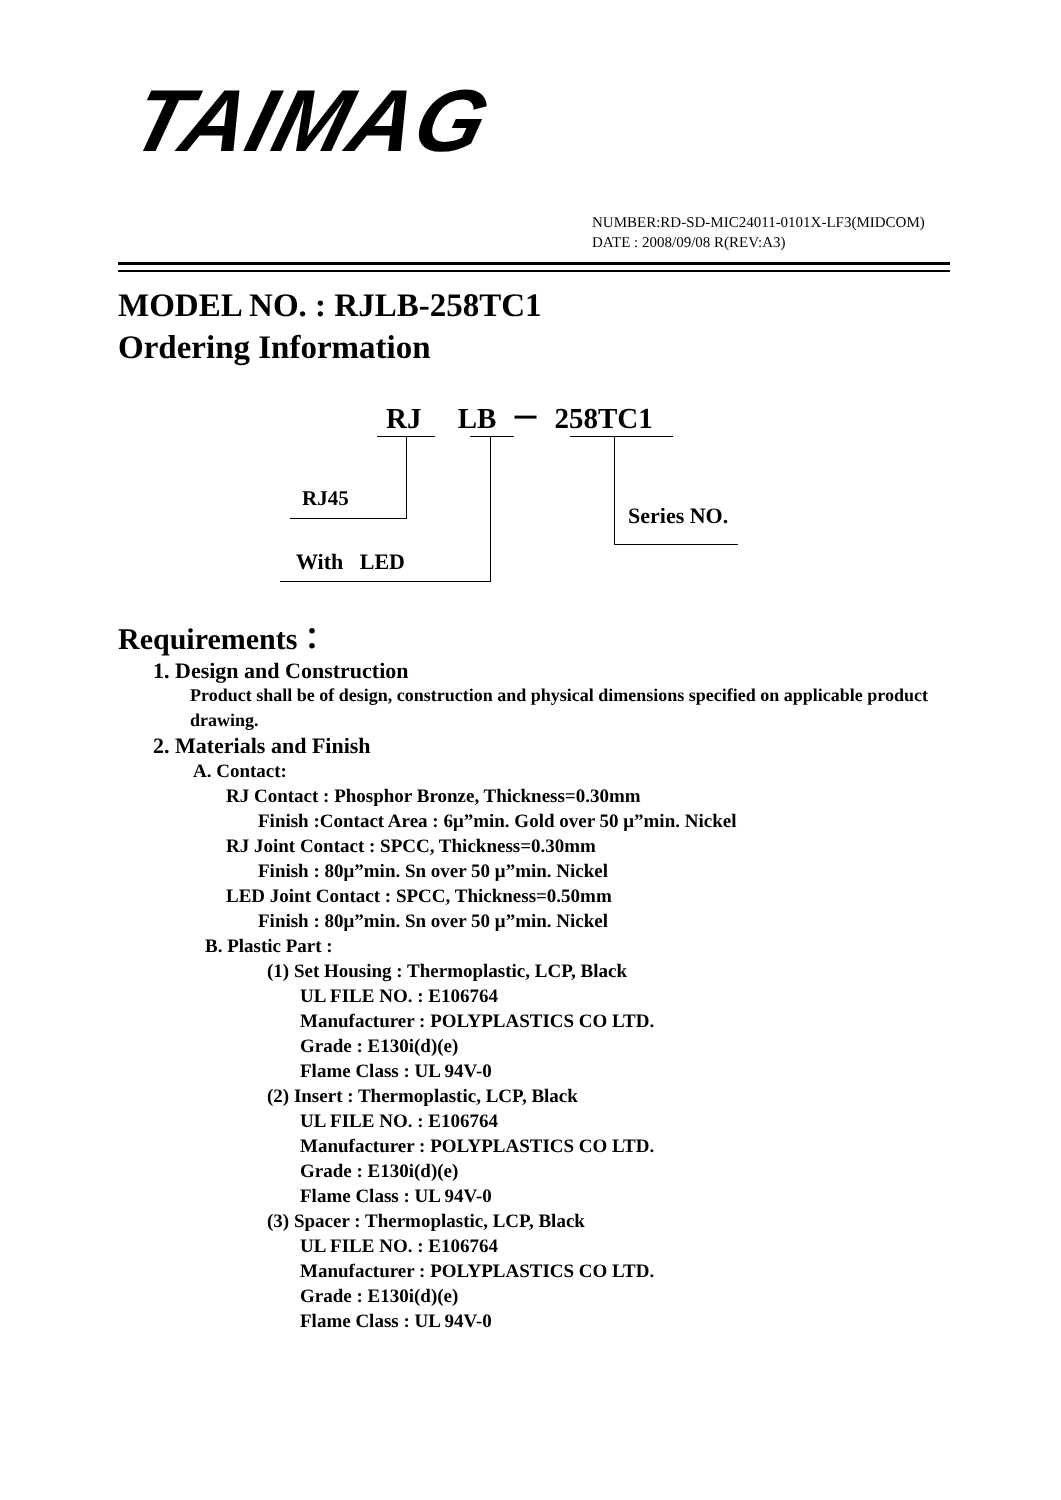TAIMAG
NUMBER:RD-SD-MIC24011-0101X-LF3(MIDCOM)
DATE : 2008/09/08 R(REV:A3)
MODEL NO. : RJLB-258TC1
Ordering Information
RJ LB － 258TC1
RJ45
Series NO.
With LED
Requirements：
1. Design and Construction
Product shall be of design, construction and physical dimensions specified on applicable product drawing.
2. Materials and Finish
A. Contact:
RJ Contact : Phosphor Bronze, Thickness=0.30mm
Finish :Contact Area : 6μ”min. Gold over 50 μ”min. Nickel
RJ Joint Contact : SPCC, Thickness=0.30mm
Finish : 80μ”min. Sn over 50 μ”min. Nickel
LED Joint Contact : SPCC, Thickness=0.50mm
Finish : 80μ”min. Sn over 50 μ”min. Nickel
B. Plastic Part :
(1) Set Housing : Thermoplastic, LCP, Black
UL FILE NO. : E106764
Manufacturer : POLYPLASTICS CO LTD.
Grade : E130i(d)(e)
Flame Class : UL 94V-0
(2) Insert : Thermoplastic, LCP, Black
UL FILE NO. : E106764
Manufacturer : POLYPLASTICS CO LTD.
Grade : E130i(d)(e)
Flame Class : UL 94V-0
(3) Spacer : Thermoplastic, LCP, Black
UL FILE NO. : E106764
Manufacturer : POLYPLASTICS CO LTD.
Grade : E130i(d)(e)
Flame Class : UL 94V-0